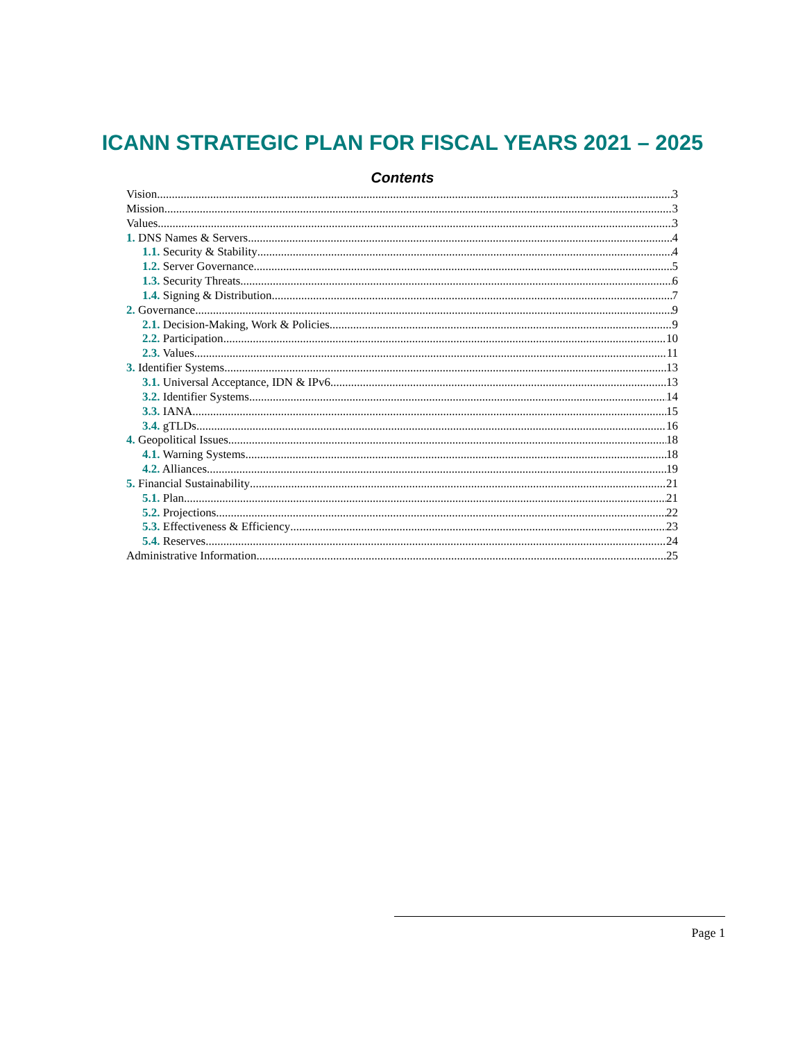ICANN STRATEGIC PLAN FOR FISCAL YEARS 2021 – 2025
Contents
Vision 3
Mission 3
Values 3
1. DNS Names & Servers 4
1.1. Security & Stability 4
1.2. Server Governance 5
1.3. Security Threats 6
1.4. Signing & Distribution 7
2. Governance 9
2.1. Decision-Making, Work & Policies 9
2.2. Participation 10
2.3. Values 11
3. Identifier Systems 13
3.1. Universal Acceptance, IDN & IPv6 13
3.2. Identifier Systems 14
3.3. IANA 15
3.4. gTLDs 16
4. Geopolitical Issues 18
4.1. Warning Systems 18
4.2. Alliances 19
5. Financial Sustainability 21
5.1. Plan 21
5.2. Projections 22
5.3. Effectiveness & Efficiency 23
5.4. Reserves 24
Administrative Information 25
Page 1